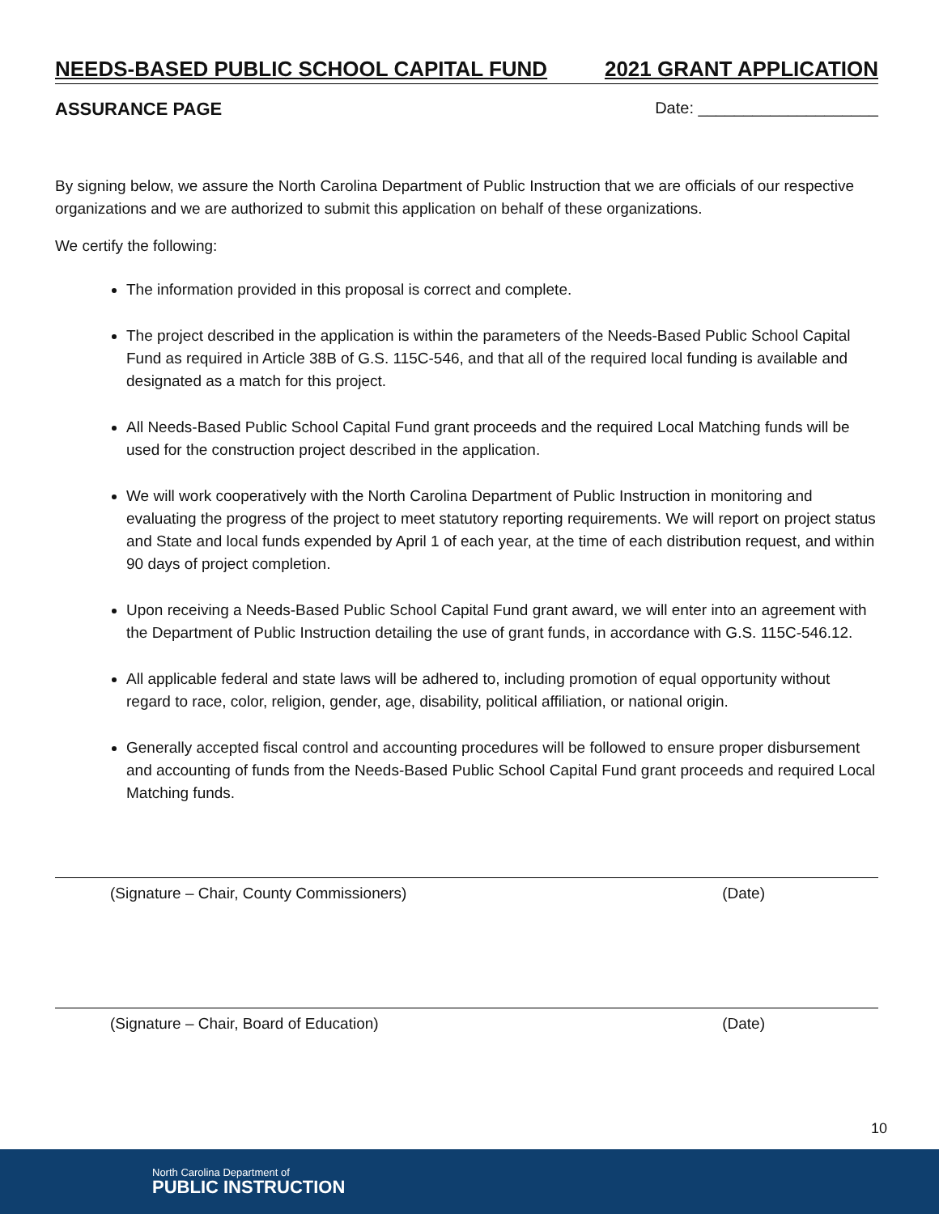NEEDS-BASED PUBLIC SCHOOL CAPITAL FUND 2021 GRANT APPLICATION
ASSURANCE PAGE Date: ____________________
By signing below, we assure the North Carolina Department of Public Instruction that we are officials of our respective organizations and we are authorized to submit this application on behalf of these organizations.
We certify the following:
The information provided in this proposal is correct and complete.
The project described in the application is within the parameters of the Needs-Based Public School Capital Fund as required in Article 38B of G.S. 115C-546, and that all of the required local funding is available and designated as a match for this project.
All Needs-Based Public School Capital Fund grant proceeds and the required Local Matching funds will be used for the construction project described in the application.
We will work cooperatively with the North Carolina Department of Public Instruction in monitoring and evaluating the progress of the project to meet statutory reporting requirements. We will report on project status and State and local funds expended by April 1 of each year, at the time of each distribution request, and within 90 days of project completion.
Upon receiving a Needs-Based Public School Capital Fund grant award, we will enter into an agreement with the Department of Public Instruction detailing the use of grant funds, in accordance with G.S. 115C-546.12.
All applicable federal and state laws will be adhered to, including promotion of equal opportunity without regard to race, color, religion, gender, age, disability, political affiliation, or national origin.
Generally accepted fiscal control and accounting procedures will be followed to ensure proper disbursement and accounting of funds from the Needs-Based Public School Capital Fund grant proceeds and required Local Matching funds.
(Signature – Chair, County Commissioners) (Date)
(Signature – Chair, Board of Education) (Date)
10
North Carolina Department of
PUBLIC INSTRUCTION